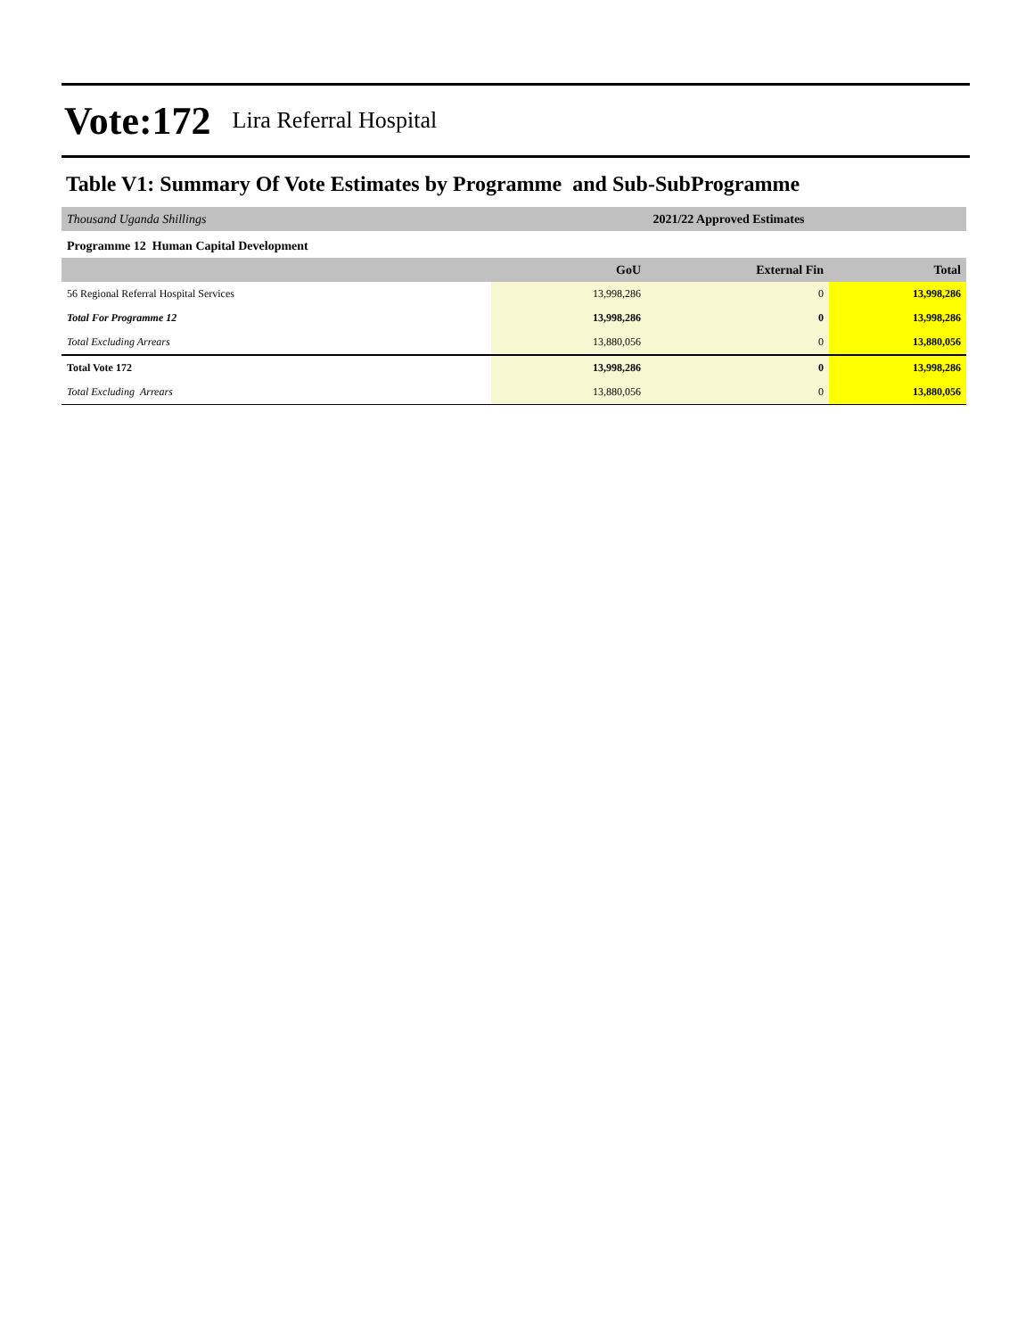Vote:172 Lira Referral Hospital
Table V1: Summary Of Vote Estimates by Programme and Sub-SubProgramme
| Thousand Uganda Shillings | 2021/22 Approved Estimates | | |
| Programme 12 Human Capital Development | | | |
| | GoU | External Fin | Total |
| 56 Regional Referral Hospital Services | 13,998,286 | 0 | 13,998,286 |
| Total For Programme 12 | 13,998,286 | 0 | 13,998,286 |
| Total Excluding Arrears | 13,880,056 | 0 | 13,880,056 |
| Total Vote 172 | 13,998,286 | 0 | 13,998,286 |
| Total Excluding Arrears | 13,880,056 | 0 | 13,880,056 |